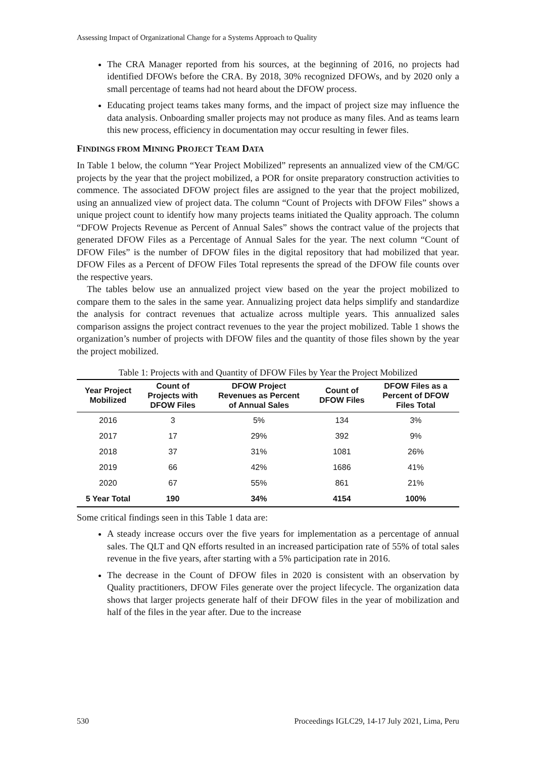Assessing Impact of Organizational Change for a Systems Approach to Quality
The CRA Manager reported from his sources, at the beginning of 2016, no projects had identified DFOWs before the CRA. By 2018, 30% recognized DFOWs, and by 2020 only a small percentage of teams had not heard about the DFOW process.
Educating project teams takes many forms, and the impact of project size may influence the data analysis. Onboarding smaller projects may not produce as many files. And as teams learn this new process, efficiency in documentation may occur resulting in fewer files.
FINDINGS FROM MINING PROJECT TEAM DATA
In Table 1 below, the column “Year Project Mobilized” represents an annualized view of the CM/GC projects by the year that the project mobilized, a POR for onsite preparatory construction activities to commence. The associated DFOW project files are assigned to the year that the project mobilized, using an annualized view of project data. The column “Count of Projects with DFOW Files” shows a unique project count to identify how many projects teams initiated the Quality approach. The column “DFOW Projects Revenue as Percent of Annual Sales” shows the contract value of the projects that generated DFOW Files as a Percentage of Annual Sales for the year. The next column “Count of DFOW Files” is the number of DFOW files in the digital repository that had mobilized that year. DFOW Files as a Percent of DFOW Files Total represents the spread of the DFOW file counts over the respective years.
The tables below use an annualized project view based on the year the project mobilized to compare them to the sales in the same year. Annualizing project data helps simplify and standardize the analysis for contract revenues that actualize across multiple years. This annualized sales comparison assigns the project contract revenues to the year the project mobilized. Table 1 shows the organization’s number of projects with DFOW files and the quantity of those files shown by the year the project mobilized.
Table 1: Projects with and Quantity of DFOW Files by Year the Project Mobilized
| Year Project Mobilized | Count of Projects with DFOW Files | DFOW Project Revenues as Percent of Annual Sales | Count of DFOW Files | DFOW Files as a Percent of DFOW Files Total |
| --- | --- | --- | --- | --- |
| 2016 | 3 | 5% | 134 | 3% |
| 2017 | 17 | 29% | 392 | 9% |
| 2018 | 37 | 31% | 1081 | 26% |
| 2019 | 66 | 42% | 1686 | 41% |
| 2020 | 67 | 55% | 861 | 21% |
| 5 Year Total | 190 | 34% | 4154 | 100% |
Some critical findings seen in this Table 1 data are:
A steady increase occurs over the five years for implementation as a percentage of annual sales. The QLT and QN efforts resulted in an increased participation rate of 55% of total sales revenue in the five years, after starting with a 5% participation rate in 2016.
The decrease in the Count of DFOW files in 2020 is consistent with an observation by Quality practitioners, DFOW Files generate over the project lifecycle. The organization data shows that larger projects generate half of their DFOW files in the year of mobilization and half of the files in the year after. Due to the increase
530 Proceedings IGLC29, 14-17 July 2021, Lima, Peru